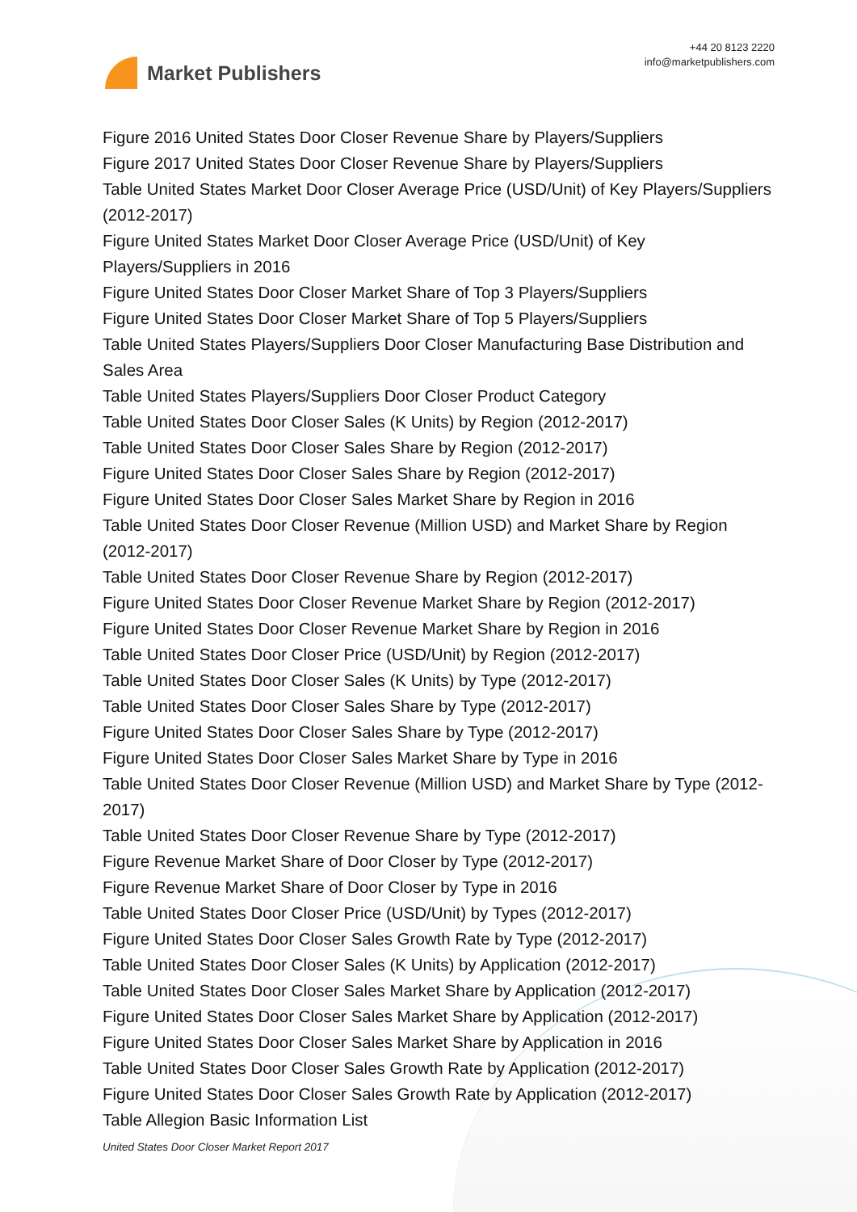Market Publishers
+44 20 8123 2220
info@marketpublishers.com
Figure 2016 United States Door Closer Revenue Share by Players/Suppliers
Figure 2017 United States Door Closer Revenue Share by Players/Suppliers
Table United States Market Door Closer Average Price (USD/Unit) of Key Players/Suppliers (2012-2017)
Figure United States Market Door Closer Average Price (USD/Unit) of Key Players/Suppliers in 2016
Figure United States Door Closer Market Share of Top 3 Players/Suppliers
Figure United States Door Closer Market Share of Top 5 Players/Suppliers
Table United States Players/Suppliers Door Closer Manufacturing Base Distribution and Sales Area
Table United States Players/Suppliers Door Closer Product Category
Table United States Door Closer Sales (K Units) by Region (2012-2017)
Table United States Door Closer Sales Share by Region (2012-2017)
Figure United States Door Closer Sales Share by Region (2012-2017)
Figure United States Door Closer Sales Market Share by Region in 2016
Table United States Door Closer Revenue (Million USD) and Market Share by Region (2012-2017)
Table United States Door Closer Revenue Share by Region (2012-2017)
Figure United States Door Closer Revenue Market Share by Region (2012-2017)
Figure United States Door Closer Revenue Market Share by Region in 2016
Table United States Door Closer Price (USD/Unit) by Region (2012-2017)
Table United States Door Closer Sales (K Units) by Type (2012-2017)
Table United States Door Closer Sales Share by Type (2012-2017)
Figure United States Door Closer Sales Share by Type (2012-2017)
Figure United States Door Closer Sales Market Share by Type in 2016
Table United States Door Closer Revenue (Million USD) and Market Share by Type (2012-2017)
Table United States Door Closer Revenue Share by Type (2012-2017)
Figure Revenue Market Share of Door Closer by Type (2012-2017)
Figure Revenue Market Share of Door Closer by Type in 2016
Table United States Door Closer Price (USD/Unit) by Types (2012-2017)
Figure United States Door Closer Sales Growth Rate by Type (2012-2017)
Table United States Door Closer Sales (K Units) by Application (2012-2017)
Table United States Door Closer Sales Market Share by Application (2012-2017)
Figure United States Door Closer Sales Market Share by Application (2012-2017)
Figure United States Door Closer Sales Market Share by Application in 2016
Table United States Door Closer Sales Growth Rate by Application (2012-2017)
Figure United States Door Closer Sales Growth Rate by Application (2012-2017)
Table Allegion Basic Information List
United States Door Closer Market Report 2017